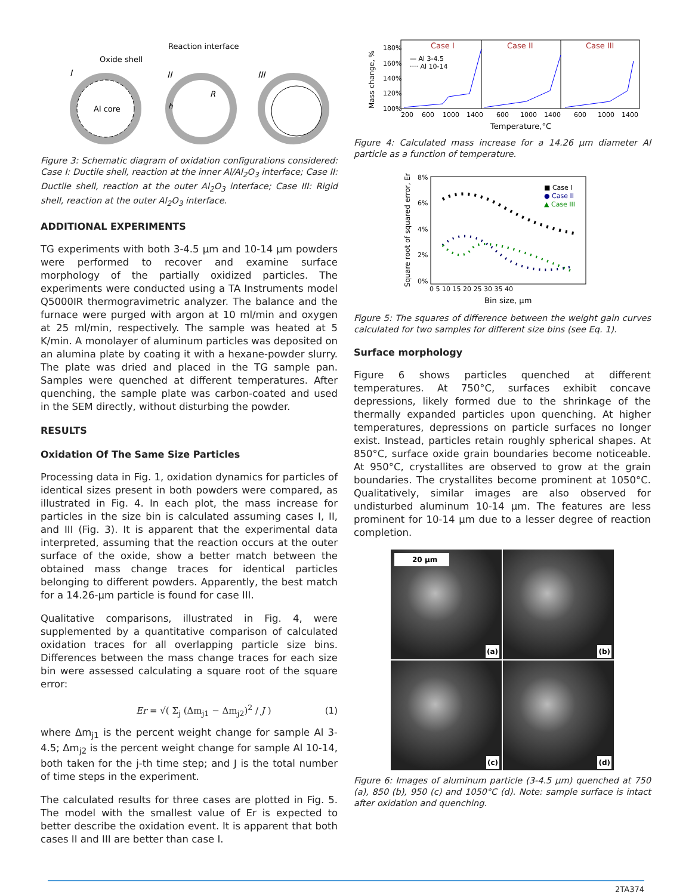Reaction interface
Oxide shell
I
II
III
Al core
R
h
Figure 3: Schematic diagram of oxidation configurations considered: Case I: Ductile shell, reaction at the inner Al/Al<sub>2</sub>O<sub>3</sub> interface; Case II: Ductile shell, reaction at the outer Al<sub>2</sub>O<sub>3</sub> interface; Case III: Rigid shell, reaction at the outer Al<sub>2</sub>O<sub>3</sub> interface.
ADDITIONAL EXPERIMENTS
TG experiments with both 3-4.5 µm and 10-14 µm powders were performed to recover and examine surface morphology of the partially oxidized particles. The experiments were conducted using a TA Instruments model Q5000IR thermogravimetric analyzer. The balance and the furnace were purged with argon at 10 ml/min and oxygen at 25 ml/min, respectively. The sample was heated at 5 K/min. A monolayer of aluminum particles was deposited on an alumina plate by coating it with a hexane-powder slurry. The plate was dried and placed in the TG sample pan. Samples were quenched at different temperatures. After quenching, the sample plate was carbon-coated and used in the SEM directly, without disturbing the powder.
RESULTS
Oxidation Of The Same Size Particles
Processing data in Fig. 1, oxidation dynamics for particles of identical sizes present in both powders were compared, as illustrated in Fig. 4. In each plot, the mass increase for particles in the size bin is calculated assuming cases I, II, and III (Fig. 3). It is apparent that the experimental data interpreted, assuming that the reaction occurs at the outer surface of the oxide, show a better match between the obtained mass change traces for identical particles belonging to different powders. Apparently, the best match for a 14.26-µm particle is found for case III.
Qualitative comparisons, illustrated in Fig. 4, were supplemented by a quantitative comparison of calculated oxidation traces for all overlapping particle size bins. Differences between the mass change traces for each size bin were assessed calculating a square root of the square error:
Er = √( Σ<sub>j</sub> (Δm<sub>j1</sub> − Δm<sub>j2</sub>)<sup>2</sup> / J ) (1)
where Δm<sub>j1</sub> is the percent weight change for sample Al 3-4.5; Δm<sub>j2</sub> is the percent weight change for sample Al 10-14, both taken for the j-th time step; and J is the total number of time steps in the experiment.
The calculated results for three cases are plotted in Fig. 5. The model with the smallest value of Er is expected to better describe the oxidation event. It is apparent that both cases II and III are better than case I.
Case I
Case II
Case III
180%
160%
140%
120%
100%
— Al 3-4.5
···· Al 10-14
200
600
1000
1400
600
1000
1400
600
1000
1400
Temperature,°C
Mass change, %
Figure 4: Calculated mass increase for a 14.26 µm diameter Al particle as a function of temperature.
8%
6%
4%
2%
0%
0 5 10 15 20 25 30 35 40
Bin size, µm
Square root of squared error, Er
■ Case I
● Case II
▲ Case III
Figure 5: The squares of difference between the weight gain curves calculated for two samples for different size bins (see Eq. 1).
Surface morphology
Figure 6 shows particles quenched at different temperatures. At 750°C, surfaces exhibit concave depressions, likely formed due to the shrinkage of the thermally expanded particles upon quenching. At higher temperatures, depressions on particle surfaces no longer exist. Instead, particles retain roughly spherical shapes. At 850°C, surface oxide grain boundaries become noticeable. At 950°C, crystallites are observed to grow at the grain boundaries. The crystallites become prominent at 1050°C. Qualitatively, similar images are also observed for undisturbed aluminum 10-14 µm. The features are less prominent for 10-14 µm due to a lesser degree of reaction completion.
20 µm
(a)
(b)
(c)
(d)
Figure 6: Images of aluminum particle (3-4.5 µm) quenched at 750 (a), 850 (b), 950 (c) and 1050°C (d). Note: sample surface is intact after oxidation and quenching.
2TA374